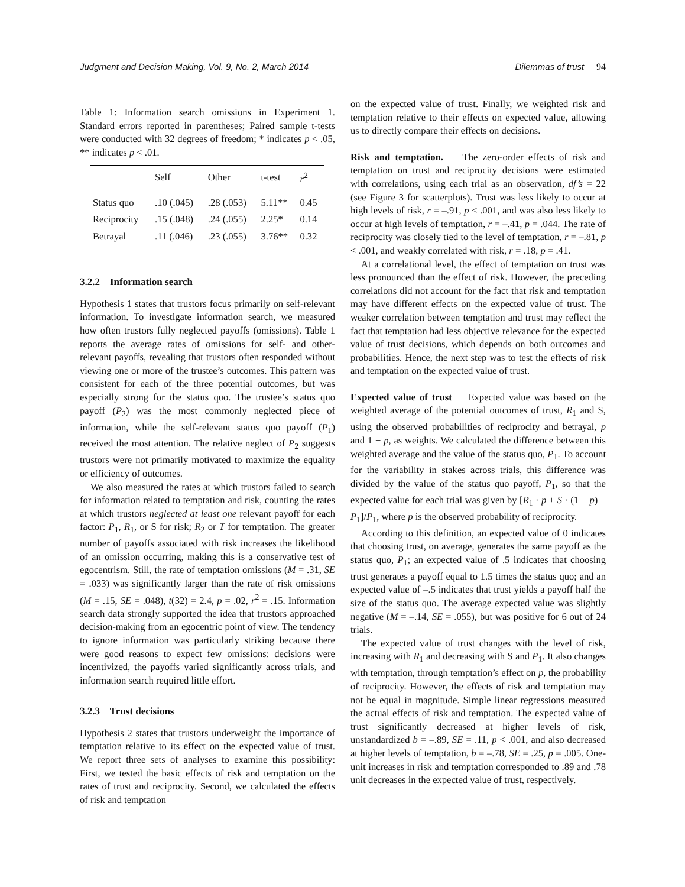Judgment and Decision Making, Vol. 9, No. 2, March 2014 Dilemmas of trust 94
Table 1: Information search omissions in Experiment 1. Standard errors reported in parentheses; Paired sample t-tests were conducted with 32 degrees of freedom; * indicates p < .05, ** indicates p < .01.
| | Self | Other | t-test | r<sup>2</sup> |
| --- | --- | --- | --- | --- |
| Status quo | .10 (.045) | .28 (.053) | 5.11** | 0.45 |
| Reciprocity | .15 (.048) | .24 (.055) | 2.25* | 0.14 |
| Betrayal | .11 (.046) | .23 (.055) | 3.76** | 0.32 |
3.2.2 Information search
Hypothesis 1 states that trustors focus primarily on self-relevant information. To investigate information search, we measured how often trustors fully neglected payoffs (omissions). Table 1 reports the average rates of omissions for self- and other-relevant payoffs, revealing that trustors often responded without viewing one or more of the trustee’s outcomes. This pattern was consistent for each of the three potential outcomes, but was especially strong for the status quo. The trustee’s status quo payoff (P<sub>2</sub>) was the most commonly neglected piece of information, while the self-relevant status quo payoff (P<sub>1</sub>) received the most attention. The relative neglect of P<sub>2</sub> suggests trustors were not primarily motivated to maximize the equality or efficiency of outcomes.
We also measured the rates at which trustors failed to search for information related to temptation and risk, counting the rates at which trustors neglected at least one relevant payoff for each factor: P<sub>1</sub>, R<sub>1</sub>, or S for risk; R<sub>2</sub> or T for temptation. The greater number of payoffs associated with risk increases the likelihood of an omission occurring, making this is a conservative test of egocentrism. Still, the rate of temptation omissions (M = .31, SE = .033) was significantly larger than the rate of risk omissions (M = .15, SE = .048), t(32) = 2.4, p = .02, r<sup>2</sup> = .15. Information search data strongly supported the idea that trustors approached decision-making from an egocentric point of view. The tendency to ignore information was particularly striking because there were good reasons to expect few omissions: decisions were incentivized, the payoffs varied significantly across trials, and information search required little effort.
3.2.3 Trust decisions
Hypothesis 2 states that trustors underweight the importance of temptation relative to its effect on the expected value of trust. We report three sets of analyses to examine this possibility: First, we tested the basic effects of risk and temptation on the rates of trust and reciprocity. Second, we calculated the effects of risk and temptation
on the expected value of trust. Finally, we weighted risk and temptation relative to their effects on expected value, allowing us to directly compare their effects on decisions.
Risk and temptation. The zero-order effects of risk and temptation on trust and reciprocity decisions were estimated with correlations, using each trial as an observation, df’s = 22 (see Figure 3 for scatterplots). Trust was less likely to occur at high levels of risk, r = –.91, p < .001, and was also less likely to occur at high levels of temptation, r = –.41, p = .044. The rate of reciprocity was closely tied to the level of temptation, r = –.81, p < .001, and weakly correlated with risk, r = .18, p = .41.
At a correlational level, the effect of temptation on trust was less pronounced than the effect of risk. However, the preceding correlations did not account for the fact that risk and temptation may have different effects on the expected value of trust. The weaker correlation between temptation and trust may reflect the fact that temptation had less objective relevance for the expected value of trust decisions, which depends on both outcomes and probabilities. Hence, the next step was to test the effects of risk and temptation on the expected value of trust.
Expected value of trust Expected value was based on the weighted average of the potential outcomes of trust, R<sub>1</sub> and S, using the observed probabilities of reciprocity and betrayal, p and 1 − p, as weights. We calculated the difference between this weighted average and the value of the status quo, P<sub>1</sub>. To account for the variability in stakes across trials, this difference was divided by the value of the status quo payoff, P<sub>1</sub>, so that the expected value for each trial was given by [R<sub>1</sub> · p + S · (1 − p) − P<sub>1</sub>]/P<sub>1</sub>, where p is the observed probability of reciprocity.
According to this definition, an expected value of 0 indicates that choosing trust, on average, generates the same payoff as the status quo, P<sub>1</sub>; an expected value of .5 indicates that choosing trust generates a payoff equal to 1.5 times the status quo; and an expected value of –.5 indicates that trust yields a payoff half the size of the status quo. The average expected value was slightly negative (M = –.14, SE = .055), but was positive for 6 out of 24 trials.
The expected value of trust changes with the level of risk, increasing with R<sub>1</sub> and decreasing with S and P<sub>1</sub>. It also changes with temptation, through temptation’s effect on p, the probability of reciprocity. However, the effects of risk and temptation may not be equal in magnitude. Simple linear regressions measured the actual effects of risk and temptation. The expected value of trust significantly decreased at higher levels of risk, unstandardized b = –.89, SE = .11, p < .001, and also decreased at higher levels of temptation, b = –.78, SE = .25, p = .005. One-unit increases in risk and temptation corresponded to .89 and .78 unit decreases in the expected value of trust, respectively.